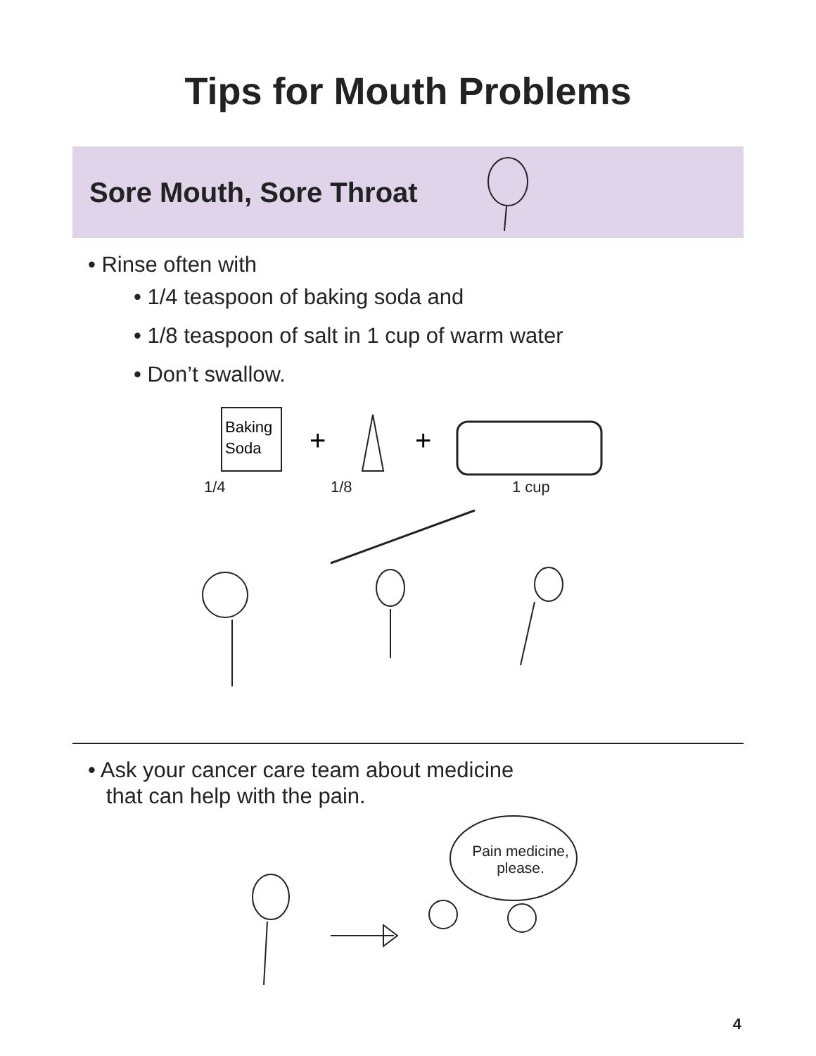Tips for Mouth Problems
Sore Mouth, Sore Throat
• Rinse often with
• 1/4 teaspoon of baking soda and
• 1/8 teaspoon of salt in 1 cup of warm water
• Don’t swallow.
Baking
Soda
+
+
1/4 1/8 1 cup
• Ask your cancer care team about medicine
that can help with the pain.
Pain medicine,
please.
4